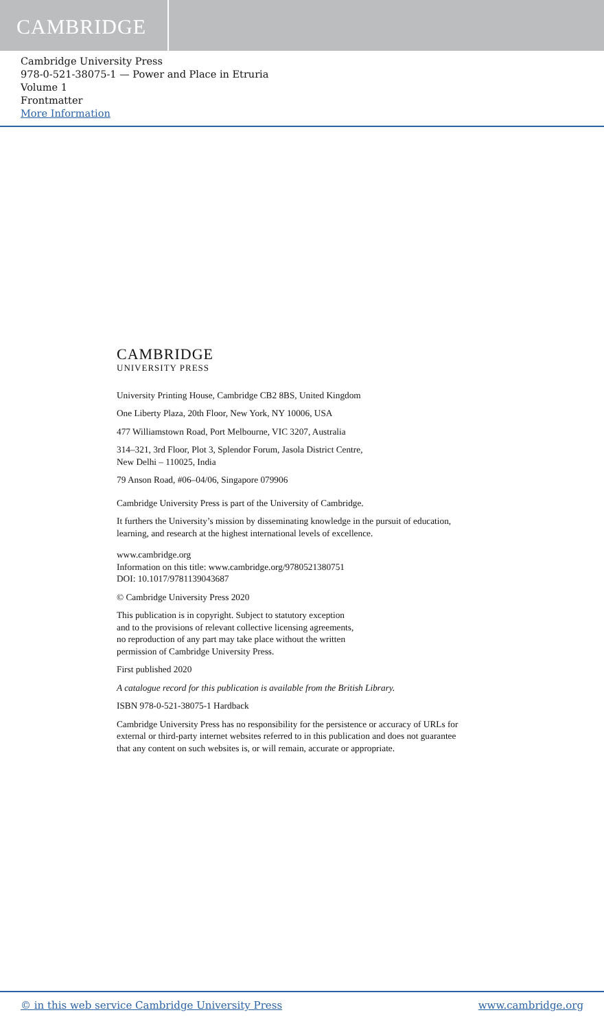CAMBRIDGE
Cambridge University Press
978-0-521-38075-1 — Power and Place in Etruria
Volume 1
Frontmatter
More Information
CAMBRIDGE
UNIVERSITY PRESS
University Printing House, Cambridge CB2 8BS, United Kingdom
One Liberty Plaza, 20th Floor, New York, NY 10006, USA
477 Williamstown Road, Port Melbourne, VIC 3207, Australia
314–321, 3rd Floor, Plot 3, Splendor Forum, Jasola District Centre,
New Delhi – 110025, India
79 Anson Road, #06–04/06, Singapore 079906
Cambridge University Press is part of the University of Cambridge.
It furthers the University’s mission by disseminating knowledge in the pursuit of education, learning, and research at the highest international levels of excellence.
www.cambridge.org
Information on this title: www.cambridge.org/9780521380751
DOI: 10.1017/9781139043687
© Cambridge University Press 2020
This publication is in copyright. Subject to statutory exception
and to the provisions of relevant collective licensing agreements,
no reproduction of any part may take place without the written
permission of Cambridge University Press.
First published 2020
A catalogue record for this publication is available from the British Library.
ISBN 978-0-521-38075-1 Hardback
Cambridge University Press has no responsibility for the persistence or accuracy of URLs for external or third-party internet websites referred to in this publication and does not guarantee that any content on such websites is, or will remain, accurate or appropriate.
© in this web service Cambridge University Press www.cambridge.org